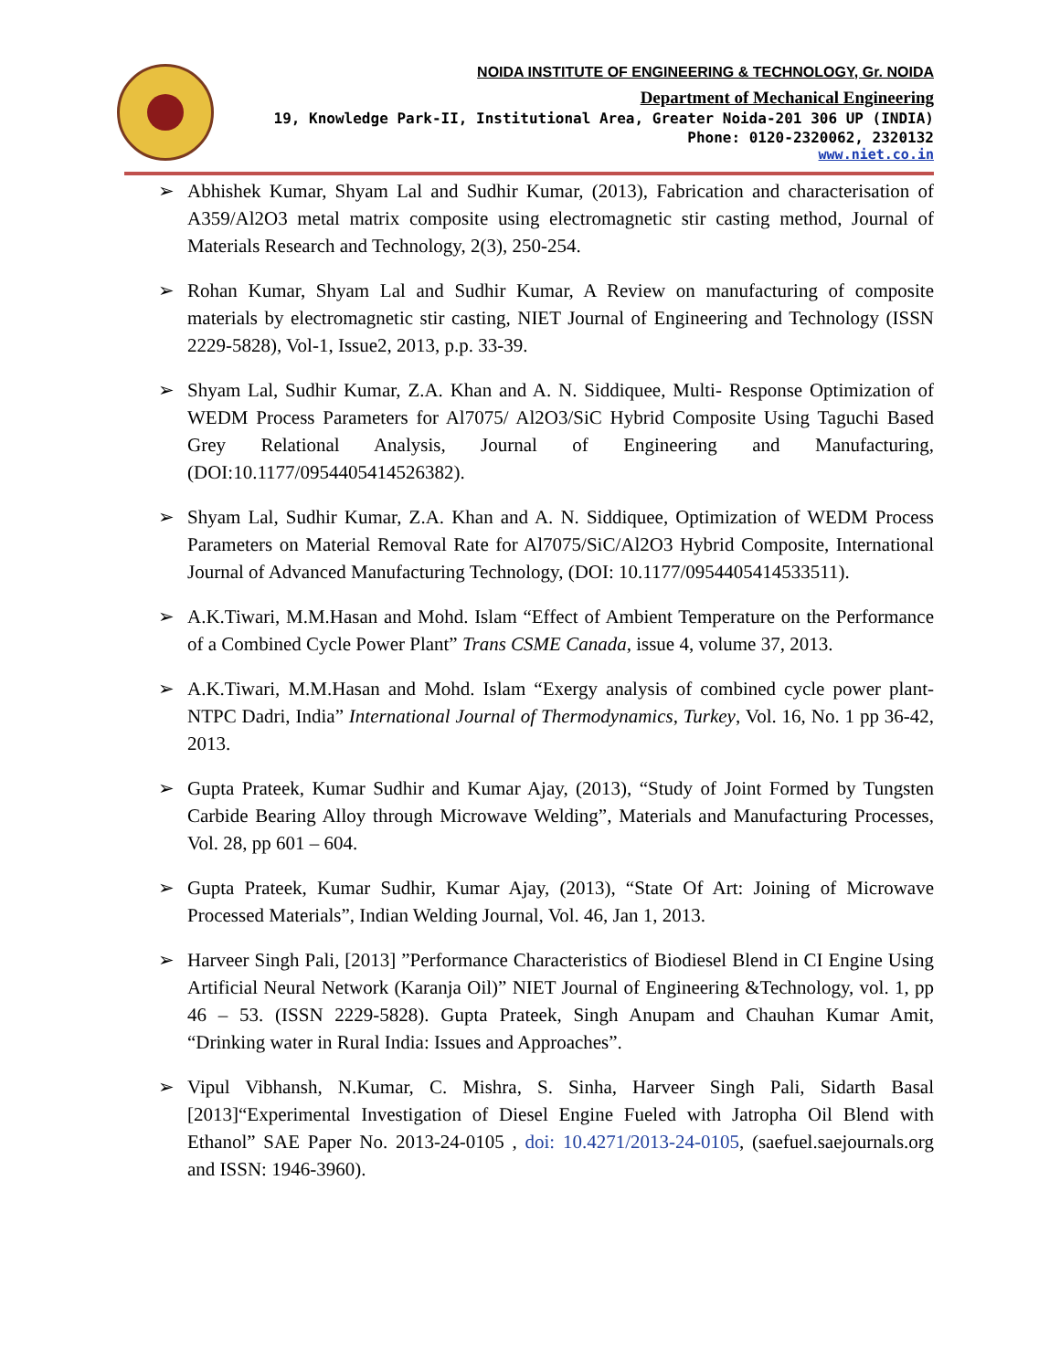NOIDA INSTITUTE OF ENGINEERING & TECHNOLOGY, Gr. NOIDA
Department of Mechanical Engineering
19, Knowledge Park-II, Institutional Area, Greater Noida-201 306 UP (INDIA)
Phone: 0120-2320062, 2320132
www.niet.co.in
➢ Abhishek Kumar, Shyam Lal and Sudhir Kumar, (2013), Fabrication and characterisation of A359/Al2O3 metal matrix composite using electromagnetic stir casting method, Journal of Materials Research and Technology, 2(3), 250-254.
➢ Rohan Kumar, Shyam Lal and Sudhir Kumar, A Review on manufacturing of composite materials by electromagnetic stir casting, NIET Journal of Engineering and Technology (ISSN 2229-5828), Vol-1, Issue2, 2013, p.p. 33-39.
➢ Shyam Lal, Sudhir Kumar, Z.A. Khan and A. N. Siddiquee, Multi- Response Optimization of WEDM Process Parameters for Al7075/ Al2O3/SiC Hybrid Composite Using Taguchi Based Grey Relational Analysis, Journal of Engineering and Manufacturing, (DOI:10.1177/0954405414526382).
➢ Shyam Lal, Sudhir Kumar, Z.A. Khan and A. N. Siddiquee, Optimization of WEDM Process Parameters on Material Removal Rate for Al7075/SiC/Al2O3 Hybrid Composite, International Journal of Advanced Manufacturing Technology, (DOI: 10.1177/0954405414533511).
➢ A.K.Tiwari, M.M.Hasan and Mohd. Islam “Effect of Ambient Temperature on the Performance of a Combined Cycle Power Plant” Trans CSME Canada, issue 4, volume 37, 2013.
➢ A.K.Tiwari, M.M.Hasan and Mohd. Islam “Exergy analysis of combined cycle power plant- NTPC Dadri, India” International Journal of Thermodynamics, Turkey, Vol. 16, No. 1 pp 36-42, 2013.
➢ Gupta Prateek, Kumar Sudhir and Kumar Ajay, (2013), “Study of Joint Formed by Tungsten Carbide Bearing Alloy through Microwave Welding”, Materials and Manufacturing Processes, Vol. 28, pp 601 – 604.
➢ Gupta Prateek, Kumar Sudhir, Kumar Ajay, (2013), “State Of Art: Joining of Microwave Processed Materials”, Indian Welding Journal, Vol. 46, Jan 1, 2013.
➢ Harveer Singh Pali, [2013] ”Performance Characteristics of Biodiesel Blend in CI Engine Using Artificial Neural Network (Karanja Oil)” NIET Journal of Engineering &Technology, vol. 1, pp 46 – 53. (ISSN 2229-5828). Gupta Prateek, Singh Anupam and Chauhan Kumar Amit, “Drinking water in Rural India: Issues and Approaches”.
➢ Vipul Vibhansh, N.Kumar, C. Mishra, S. Sinha, Harveer Singh Pali, Sidarth Basal [2013]“Experimental Investigation of Diesel Engine Fueled with Jatropha Oil Blend with Ethanol” SAE Paper No. 2013-24-0105 , doi: 10.4271/2013-24-0105, (saefuel.saejournals.org and ISSN: 1946-3960).